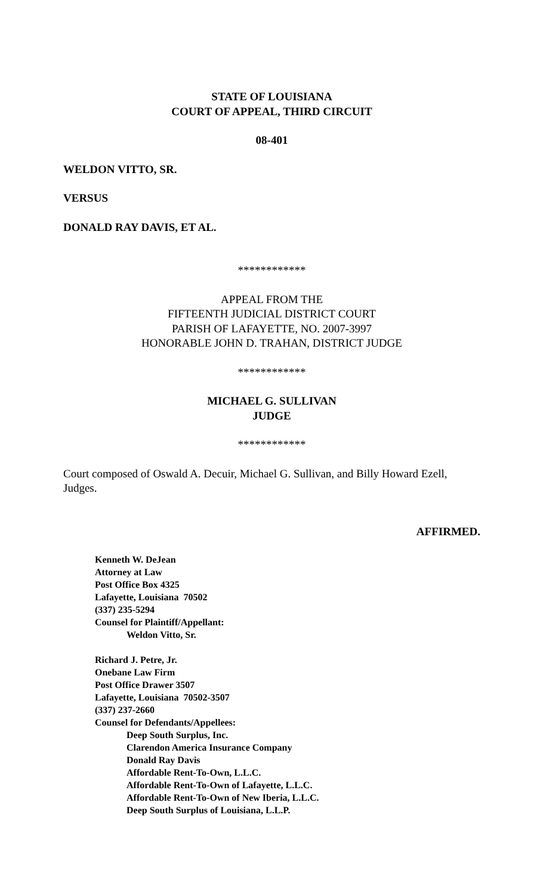STATE OF LOUISIANA
COURT OF APPEAL, THIRD CIRCUIT
08-401
WELDON VITTO, SR.
VERSUS
DONALD RAY DAVIS, ET AL.
************
APPEAL FROM THE
FIFTEENTH JUDICIAL DISTRICT COURT
PARISH OF LAFAYETTE, NO. 2007-3997
HONORABLE JOHN D. TRAHAN, DISTRICT JUDGE
************
MICHAEL G. SULLIVAN
JUDGE
************
Court composed of Oswald A. Decuir, Michael G. Sullivan, and Billy Howard Ezell, Judges.
AFFIRMED.
Kenneth W. DeJean
Attorney at Law
Post Office Box 4325
Lafayette, Louisiana 70502
(337) 235-5294
Counsel for Plaintiff/Appellant:
Weldon Vitto, Sr.
Richard J. Petre, Jr.
Onebane Law Firm
Post Office Drawer 3507
Lafayette, Louisiana 70502-3507
(337) 237-2660
Counsel for Defendants/Appellees:
Deep South Surplus, Inc.
Clarendon America Insurance Company
Donald Ray Davis
Affordable Rent-To-Own, L.L.C.
Affordable Rent-To-Own of Lafayette, L.L.C.
Affordable Rent-To-Own of New Iberia, L.L.C.
Deep South Surplus of Louisiana, L.L.P.